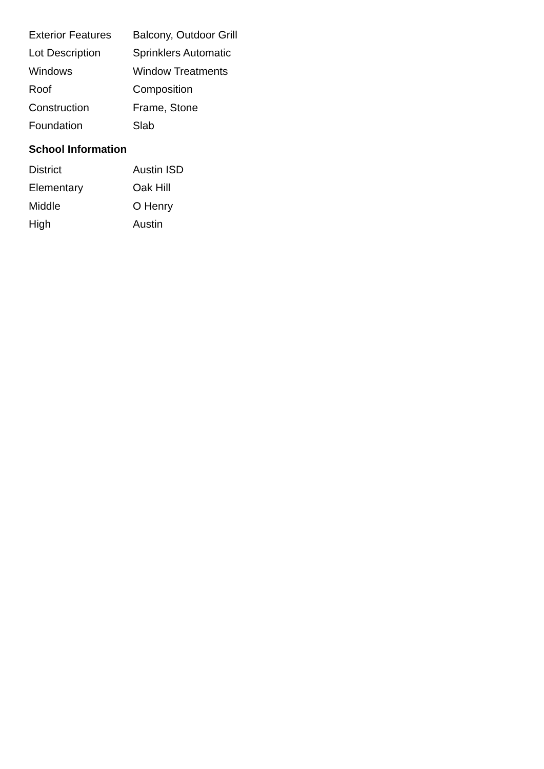| Exterior Features | Balcony, Outdoor Grill |
| Lot Description | Sprinklers Automatic |
| Windows | Window Treatments |
| Roof | Composition |
| Construction | Frame, Stone |
| Foundation | Slab |
School Information
| District | Austin ISD |
| Elementary | Oak Hill |
| Middle | O Henry |
| High | Austin |